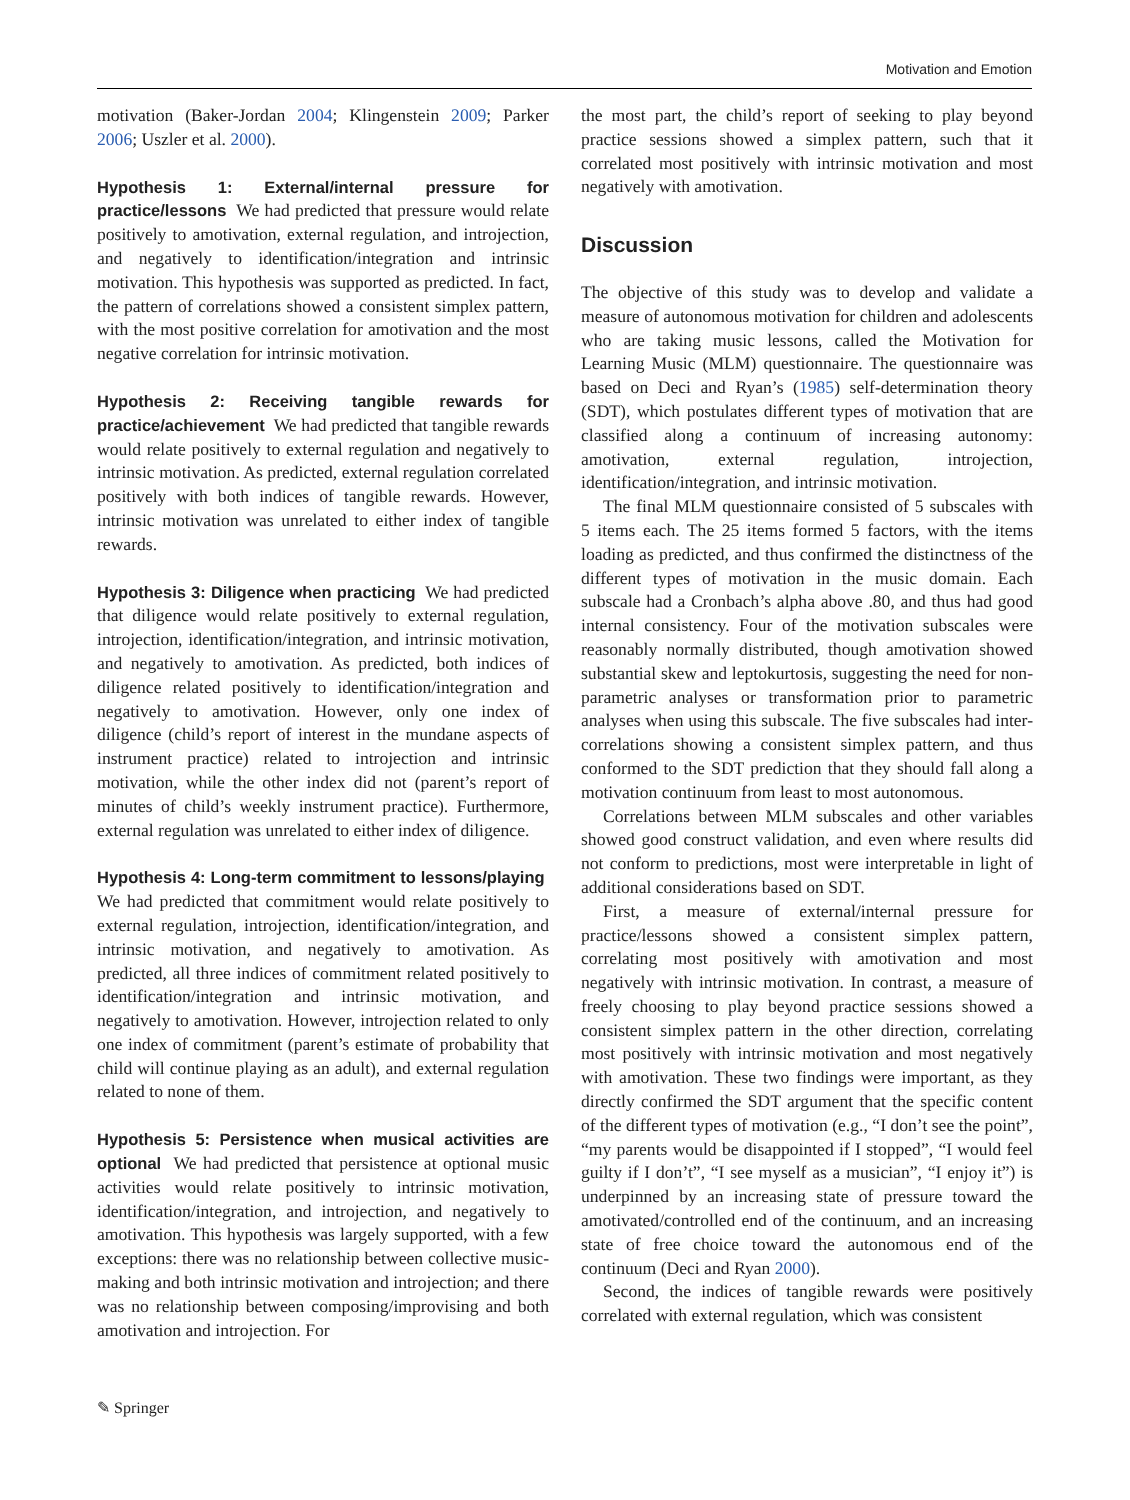Motivation and Emotion
motivation (Baker-Jordan 2004; Klingenstein 2009; Parker 2006; Uszler et al. 2000).
Hypothesis 1: External/internal pressure for practice/lessons We had predicted that pressure would relate positively to amotivation, external regulation, and introjection, and negatively to identification/integration and intrinsic motivation. This hypothesis was supported as predicted. In fact, the pattern of correlations showed a consistent simplex pattern, with the most positive correlation for amotivation and the most negative correlation for intrinsic motivation.
Hypothesis 2: Receiving tangible rewards for practice/achievement We had predicted that tangible rewards would relate positively to external regulation and negatively to intrinsic motivation. As predicted, external regulation correlated positively with both indices of tangible rewards. However, intrinsic motivation was unrelated to either index of tangible rewards.
Hypothesis 3: Diligence when practicing We had predicted that diligence would relate positively to external regulation, introjection, identification/integration, and intrinsic motivation, and negatively to amotivation. As predicted, both indices of diligence related positively to identification/integration and negatively to amotivation. However, only one index of diligence (child’s report of interest in the mundane aspects of instrument practice) related to introjection and intrinsic motivation, while the other index did not (parent’s report of minutes of child’s weekly instrument practice). Furthermore, external regulation was unrelated to either index of diligence.
Hypothesis 4: Long-term commitment to lessons/playing We had predicted that commitment would relate positively to external regulation, introjection, identification/integration, and intrinsic motivation, and negatively to amotivation. As predicted, all three indices of commitment related positively to identification/integration and intrinsic motivation, and negatively to amotivation. However, introjection related to only one index of commitment (parent’s estimate of probability that child will continue playing as an adult), and external regulation related to none of them.
Hypothesis 5: Persistence when musical activities are optional We had predicted that persistence at optional music activities would relate positively to intrinsic motivation, identification/integration, and introjection, and negatively to amotivation. This hypothesis was largely supported, with a few exceptions: there was no relationship between collective music-making and both intrinsic motivation and introjection; and there was no relationship between composing/improvising and both amotivation and introjection. For
the most part, the child’s report of seeking to play beyond practice sessions showed a simplex pattern, such that it correlated most positively with intrinsic motivation and most negatively with amotivation.
Discussion
The objective of this study was to develop and validate a measure of autonomous motivation for children and adolescents who are taking music lessons, called the Motivation for Learning Music (MLM) questionnaire. The questionnaire was based on Deci and Ryan’s (1985) self-determination theory (SDT), which postulates different types of motivation that are classified along a continuum of increasing autonomy: amotivation, external regulation, introjection, identification/integration, and intrinsic motivation.
The final MLM questionnaire consisted of 5 subscales with 5 items each. The 25 items formed 5 factors, with the items loading as predicted, and thus confirmed the distinctness of the different types of motivation in the music domain. Each subscale had a Cronbach’s alpha above .80, and thus had good internal consistency. Four of the motivation subscales were reasonably normally distributed, though amotivation showed substantial skew and leptokurtosis, suggesting the need for non-parametric analyses or transformation prior to parametric analyses when using this subscale. The five subscales had inter-correlations showing a consistent simplex pattern, and thus conformed to the SDT prediction that they should fall along a motivation continuum from least to most autonomous.
Correlations between MLM subscales and other variables showed good construct validation, and even where results did not conform to predictions, most were interpretable in light of additional considerations based on SDT.
First, a measure of external/internal pressure for practice/lessons showed a consistent simplex pattern, correlating most positively with amotivation and most negatively with intrinsic motivation. In contrast, a measure of freely choosing to play beyond practice sessions showed a consistent simplex pattern in the other direction, correlating most positively with intrinsic motivation and most negatively with amotivation. These two findings were important, as they directly confirmed the SDT argument that the specific content of the different types of motivation (e.g., “I don’t see the point”, “my parents would be disappointed if I stopped”, “I would feel guilty if I don’t”, “I see myself as a musician”, “I enjoy it”) is underpinned by an increasing state of pressure toward the amotivated/controlled end of the continuum, and an increasing state of free choice toward the autonomous end of the continuum (Deci and Ryan 2000).
Second, the indices of tangible rewards were positively correlated with external regulation, which was consistent
✎ Springer